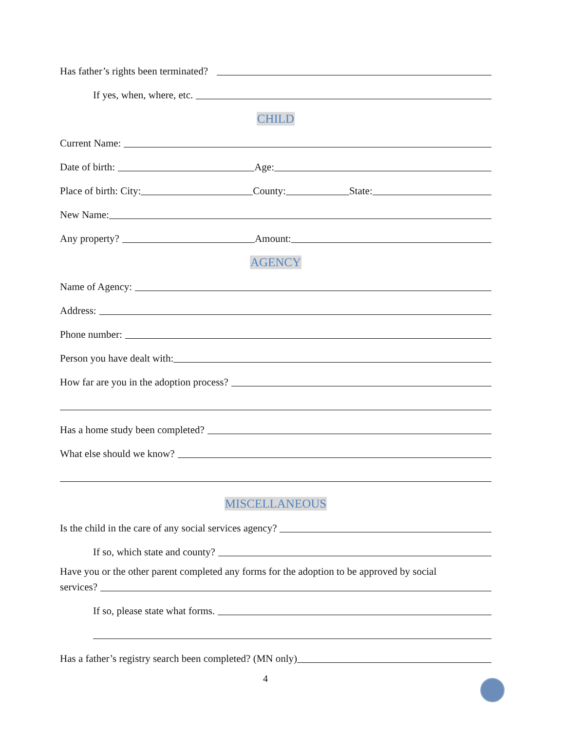Has father’s rights been terminated?
If yes, when, where, etc.
CHILD
Current Name:
Date of birth:
Age:
Place of birth: City:
County:
State:
New Name:
Any property?
Amount:
AGENCY
Name of Agency:
Address:
Phone number:
Person you have dealt with:
How far are you in the adoption process?
Has a home study been completed?
What else should we know?
MISCELLANEOUS
Is the child in the care of any social services agency?
If so, which state and county?
Have you or the other parent completed any forms for the adoption to be approved by social
services?
If so, please state what forms.
Has a father’s registry search been completed? (MN only)
4